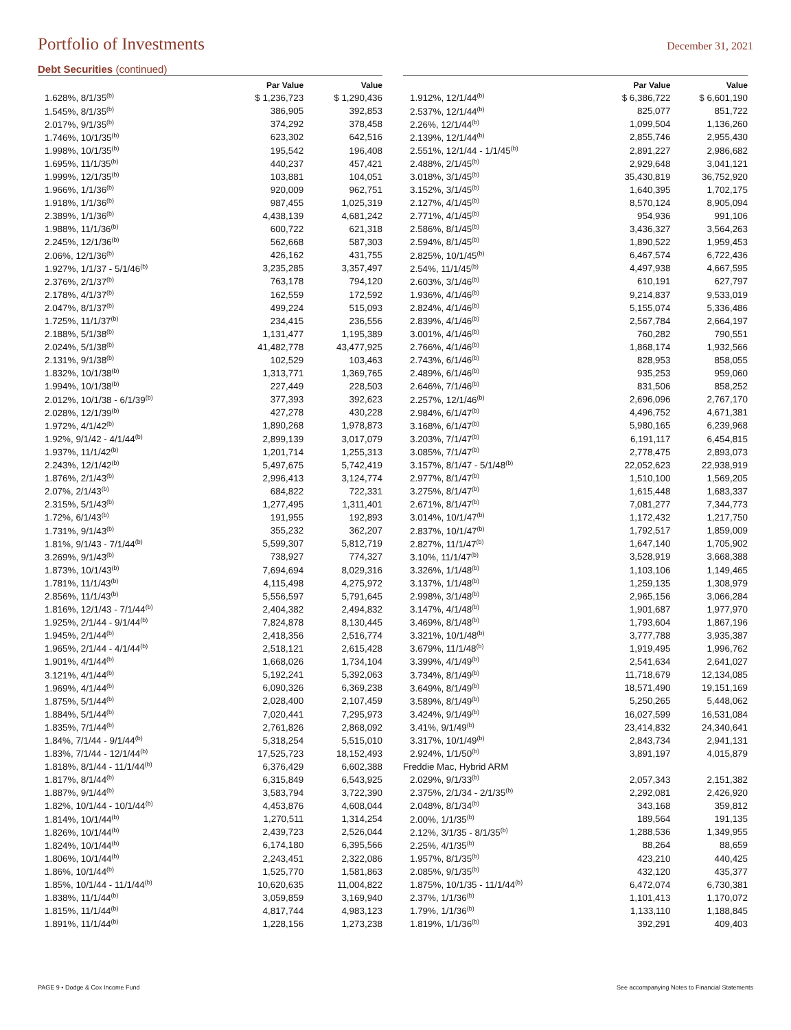Portfolio of Investments
December 31, 2021
Debt Securities (continued)
| | Par Value | Value |
| --- | --- | --- |
| 1.628%, 8/1/35<sup>(b)</sup> | $ 1,236,723 | $ 1,290,436 |
| 1.545%, 8/1/35<sup>(b)</sup> | 386,905 | 392,853 |
| 2.017%, 9/1/35<sup>(b)</sup> | 374,292 | 378,458 |
| 1.746%, 10/1/35<sup>(b)</sup> | 623,302 | 642,516 |
| 1.998%, 10/1/35<sup>(b)</sup> | 195,542 | 196,408 |
| 1.695%, 11/1/35<sup>(b)</sup> | 440,237 | 457,421 |
| 1.999%, 12/1/35<sup>(b)</sup> | 103,881 | 104,051 |
| 1.966%, 1/1/36<sup>(b)</sup> | 920,009 | 962,751 |
| 1.918%, 1/1/36<sup>(b)</sup> | 987,455 | 1,025,319 |
| 2.389%, 1/1/36<sup>(b)</sup> | 4,438,139 | 4,681,242 |
| 1.988%, 11/1/36<sup>(b)</sup> | 600,722 | 621,318 |
| 2.245%, 12/1/36<sup>(b)</sup> | 562,668 | 587,303 |
| 2.06%, 12/1/36<sup>(b)</sup> | 426,162 | 431,755 |
| 1.927%, 1/1/37 - 5/1/46<sup>(b)</sup> | 3,235,285 | 3,357,497 |
| 2.376%, 2/1/37<sup>(b)</sup> | 763,178 | 794,120 |
| 2.178%, 4/1/37<sup>(b)</sup> | 162,559 | 172,592 |
| 2.047%, 8/1/37<sup>(b)</sup> | 499,224 | 515,093 |
| 1.725%, 11/1/37<sup>(b)</sup> | 234,415 | 236,556 |
| 2.188%, 5/1/38<sup>(b)</sup> | 1,131,477 | 1,195,389 |
| 2.024%, 5/1/38<sup>(b)</sup> | 41,482,778 | 43,477,925 |
| 2.131%, 9/1/38<sup>(b)</sup> | 102,529 | 103,463 |
| 1.832%, 10/1/38<sup>(b)</sup> | 1,313,771 | 1,369,765 |
| 1.994%, 10/1/38<sup>(b)</sup> | 227,449 | 228,503 |
| 2.012%, 10/1/38 - 6/1/39<sup>(b)</sup> | 377,393 | 392,623 |
| 2.028%, 12/1/39<sup>(b)</sup> | 427,278 | 430,228 |
| 1.972%, 4/1/42<sup>(b)</sup> | 1,890,268 | 1,978,873 |
| 1.92%, 9/1/42 - 4/1/44<sup>(b)</sup> | 2,899,139 | 3,017,079 |
| 1.937%, 11/1/42<sup>(b)</sup> | 1,201,714 | 1,255,313 |
| 2.243%, 12/1/42<sup>(b)</sup> | 5,497,675 | 5,742,419 |
| 1.876%, 2/1/43<sup>(b)</sup> | 2,996,413 | 3,124,774 |
| 2.07%, 2/1/43<sup>(b)</sup> | 684,822 | 722,331 |
| 2.315%, 5/1/43<sup>(b)</sup> | 1,277,495 | 1,311,401 |
| 1.72%, 6/1/43<sup>(b)</sup> | 191,955 | 192,893 |
| 1.731%, 9/1/43<sup>(b)</sup> | 355,232 | 362,207 |
| 1.81%, 9/1/43 - 7/1/44<sup>(b)</sup> | 5,599,307 | 5,812,719 |
| 3.269%, 9/1/43<sup>(b)</sup> | 738,927 | 774,327 |
| 1.873%, 10/1/43<sup>(b)</sup> | 7,694,694 | 8,029,316 |
| 1.781%, 11/1/43<sup>(b)</sup> | 4,115,498 | 4,275,972 |
| 2.856%, 11/1/43<sup>(b)</sup> | 5,556,597 | 5,791,645 |
| 1.816%, 12/1/43 - 7/1/44<sup>(b)</sup> | 2,404,382 | 2,494,832 |
| 1.925%, 2/1/44 - 9/1/44<sup>(b)</sup> | 7,824,878 | 8,130,445 |
| 1.945%, 2/1/44<sup>(b)</sup> | 2,418,356 | 2,516,774 |
| 1.965%, 2/1/44 - 4/1/44<sup>(b)</sup> | 2,518,121 | 2,615,428 |
| 1.901%, 4/1/44<sup>(b)</sup> | 1,668,026 | 1,734,104 |
| 3.121%, 4/1/44<sup>(b)</sup> | 5,192,241 | 5,392,063 |
| 1.969%, 4/1/44<sup>(b)</sup> | 6,090,326 | 6,369,238 |
| 1.875%, 5/1/44<sup>(b)</sup> | 2,028,400 | 2,107,459 |
| 1.884%, 5/1/44<sup>(b)</sup> | 7,020,441 | 7,295,973 |
| 1.835%, 7/1/44<sup>(b)</sup> | 2,761,826 | 2,868,092 |
| 1.84%, 7/1/44 - 9/1/44<sup>(b)</sup> | 5,318,254 | 5,515,010 |
| 1.83%, 7/1/44 - 12/1/44<sup>(b)</sup> | 17,525,723 | 18,152,493 |
| 1.818%, 8/1/44 - 11/1/44<sup>(b)</sup> | 6,376,429 | 6,602,388 |
| 1.817%, 8/1/44<sup>(b)</sup> | 6,315,849 | 6,543,925 |
| 1.887%, 9/1/44<sup>(b)</sup> | 3,583,794 | 3,722,390 |
| 1.82%, 10/1/44 - 10/1/44<sup>(b)</sup> | 4,453,876 | 4,608,044 |
| 1.814%, 10/1/44<sup>(b)</sup> | 1,270,511 | 1,314,254 |
| 1.826%, 10/1/44<sup>(b)</sup> | 2,439,723 | 2,526,044 |
| 1.824%, 10/1/44<sup>(b)</sup> | 6,174,180 | 6,395,566 |
| 1.806%, 10/1/44<sup>(b)</sup> | 2,243,451 | 2,322,086 |
| 1.86%, 10/1/44<sup>(b)</sup> | 1,525,770 | 1,581,863 |
| 1.85%, 10/1/44 - 11/1/44<sup>(b)</sup> | 10,620,635 | 11,004,822 |
| 1.838%, 11/1/44<sup>(b)</sup> | 3,059,859 | 3,169,940 |
| 1.815%, 11/1/44<sup>(b)</sup> | 4,817,744 | 4,983,123 |
| 1.891%, 11/1/44<sup>(b)</sup> | 1,228,156 | 1,273,238 |
| | Par Value | Value |
| --- | --- | --- |
| 1.912%, 12/1/44<sup>(b)</sup> | $ 6,386,722 | $ 6,601,190 |
| 2.537%, 12/1/44<sup>(b)</sup> | 825,077 | 851,722 |
| 2.26%, 12/1/44<sup>(b)</sup> | 1,099,504 | 1,136,260 |
| 2.139%, 12/1/44<sup>(b)</sup> | 2,855,746 | 2,955,430 |
| 2.551%, 12/1/44 - 1/1/45<sup>(b)</sup> | 2,891,227 | 2,986,682 |
| 2.488%, 2/1/45<sup>(b)</sup> | 2,929,648 | 3,041,121 |
| 3.018%, 3/1/45<sup>(b)</sup> | 35,430,819 | 36,752,920 |
| 3.152%, 3/1/45<sup>(b)</sup> | 1,640,395 | 1,702,175 |
| 2.127%, 4/1/45<sup>(b)</sup> | 8,570,124 | 8,905,094 |
| 2.771%, 4/1/45<sup>(b)</sup> | 954,936 | 991,106 |
| 2.586%, 8/1/45<sup>(b)</sup> | 3,436,327 | 3,564,263 |
| 2.594%, 8/1/45<sup>(b)</sup> | 1,890,522 | 1,959,453 |
| 2.825%, 10/1/45<sup>(b)</sup> | 6,467,574 | 6,722,436 |
| 2.54%, 11/1/45<sup>(b)</sup> | 4,497,938 | 4,667,595 |
| 2.603%, 3/1/46<sup>(b)</sup> | 610,191 | 627,797 |
| 1.936%, 4/1/46<sup>(b)</sup> | 9,214,837 | 9,533,019 |
| 2.824%, 4/1/46<sup>(b)</sup> | 5,155,074 | 5,336,486 |
| 2.839%, 4/1/46<sup>(b)</sup> | 2,567,784 | 2,664,197 |
| 3.001%, 4/1/46<sup>(b)</sup> | 760,282 | 790,551 |
| 2.766%, 4/1/46<sup>(b)</sup> | 1,868,174 | 1,932,566 |
| 2.743%, 6/1/46<sup>(b)</sup> | 828,953 | 858,055 |
| 2.489%, 6/1/46<sup>(b)</sup> | 935,253 | 959,060 |
| 2.646%, 7/1/46<sup>(b)</sup> | 831,506 | 858,252 |
| 2.257%, 12/1/46<sup>(b)</sup> | 2,696,096 | 2,767,170 |
| 2.984%, 6/1/47<sup>(b)</sup> | 4,496,752 | 4,671,381 |
| 3.168%, 6/1/47<sup>(b)</sup> | 5,980,165 | 6,239,968 |
| 3.203%, 7/1/47<sup>(b)</sup> | 6,191,117 | 6,454,815 |
| 3.085%, 7/1/47<sup>(b)</sup> | 2,778,475 | 2,893,073 |
| 3.157%, 8/1/47 - 5/1/48<sup>(b)</sup> | 22,052,623 | 22,938,919 |
| 2.977%, 8/1/47<sup>(b)</sup> | 1,510,100 | 1,569,205 |
| 3.275%, 8/1/47<sup>(b)</sup> | 1,615,448 | 1,683,337 |
| 2.671%, 8/1/47<sup>(b)</sup> | 7,081,277 | 7,344,773 |
| 3.014%, 10/1/47<sup>(b)</sup> | 1,172,432 | 1,217,750 |
| 2.837%, 10/1/47<sup>(b)</sup> | 1,792,517 | 1,859,009 |
| 2.827%, 11/1/47<sup>(b)</sup> | 1,647,140 | 1,705,902 |
| 3.10%, 11/1/47<sup>(b)</sup> | 3,528,919 | 3,668,388 |
| 3.326%, 1/1/48<sup>(b)</sup> | 1,103,106 | 1,149,465 |
| 3.137%, 1/1/48<sup>(b)</sup> | 1,259,135 | 1,308,979 |
| 2.998%, 3/1/48<sup>(b)</sup> | 2,965,156 | 3,066,284 |
| 3.147%, 4/1/48<sup>(b)</sup> | 1,901,687 | 1,977,970 |
| 3.469%, 8/1/48<sup>(b)</sup> | 1,793,604 | 1,867,196 |
| 3.321%, 10/1/48<sup>(b)</sup> | 3,777,788 | 3,935,387 |
| 3.679%, 11/1/48<sup>(b)</sup> | 1,919,495 | 1,996,762 |
| 3.399%, 4/1/49<sup>(b)</sup> | 2,541,634 | 2,641,027 |
| 3.734%, 8/1/49<sup>(b)</sup> | 11,718,679 | 12,134,085 |
| 3.649%, 8/1/49<sup>(b)</sup> | 18,571,490 | 19,151,169 |
| 3.589%, 8/1/49<sup>(b)</sup> | 5,250,265 | 5,448,062 |
| 3.424%, 9/1/49<sup>(b)</sup> | 16,027,599 | 16,531,084 |
| 3.41%, 9/1/49<sup>(b)</sup> | 23,414,832 | 24,340,641 |
| 3.317%, 10/1/49<sup>(b)</sup> | 2,843,734 | 2,941,131 |
| 2.924%, 1/1/50<sup>(b)</sup> | 3,891,197 | 4,015,879 |
| Freddie Mac, Hybrid ARM | | |
| 2.029%, 9/1/33<sup>(b)</sup> | 2,057,343 | 2,151,382 |
| 2.375%, 2/1/34 - 2/1/35<sup>(b)</sup> | 2,292,081 | 2,426,920 |
| 2.048%, 8/1/34<sup>(b)</sup> | 343,168 | 359,812 |
| 2.00%, 1/1/35<sup>(b)</sup> | 189,564 | 191,135 |
| 2.12%, 3/1/35 - 8/1/35<sup>(b)</sup> | 1,288,536 | 1,349,955 |
| 2.25%, 4/1/35<sup>(b)</sup> | 88,264 | 88,659 |
| 1.957%, 8/1/35<sup>(b)</sup> | 423,210 | 440,425 |
| 2.085%, 9/1/35<sup>(b)</sup> | 432,120 | 435,377 |
| 1.875%, 10/1/35 - 11/1/44<sup>(b)</sup> | 6,472,074 | 6,730,381 |
| 2.37%, 1/1/36<sup>(b)</sup> | 1,101,413 | 1,170,072 |
| 1.79%, 1/1/36<sup>(b)</sup> | 1,133,110 | 1,188,845 |
| 1.819%, 1/1/36<sup>(b)</sup> | 392,291 | 409,403 |
PAGE 9 • Dodge & Cox Income Fund See accompanying Notes to Financial Statements